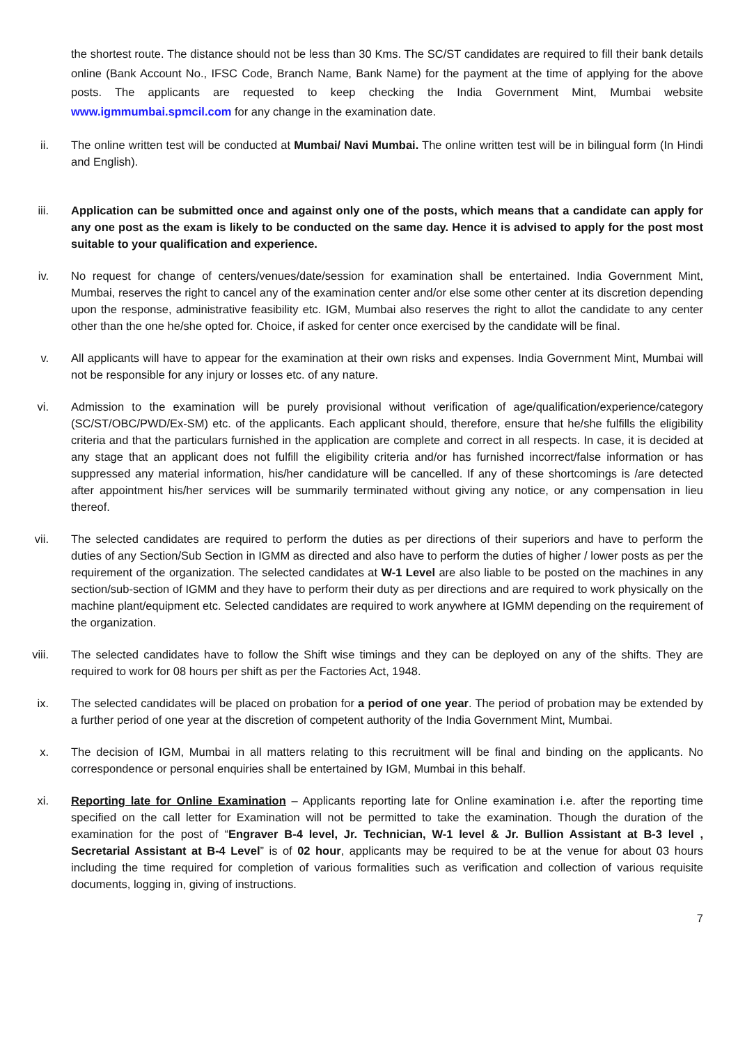the shortest route. The distance should not be less than 30 Kms. The SC/ST candidates are required to fill their bank details online (Bank Account No., IFSC Code, Branch Name, Bank Name) for the payment at the time of applying for the above posts. The applicants are requested to keep checking the India Government Mint, Mumbai website www.igmmumbai.spmcil.com for any change in the examination date.
ii. The online written test will be conducted at Mumbai/ Navi Mumbai. The online written test will be in bilingual form (In Hindi and English).
iii. Application can be submitted once and against only one of the posts, which means that a candidate can apply for any one post as the exam is likely to be conducted on the same day. Hence it is advised to apply for the post most suitable to your qualification and experience.
iv. No request for change of centers/venues/date/session for examination shall be entertained. India Government Mint, Mumbai, reserves the right to cancel any of the examination center and/or else some other center at its discretion depending upon the response, administrative feasibility etc. IGM, Mumbai also reserves the right to allot the candidate to any center other than the one he/she opted for. Choice, if asked for center once exercised by the candidate will be final.
v. All applicants will have to appear for the examination at their own risks and expenses. India Government Mint, Mumbai will not be responsible for any injury or losses etc. of any nature.
vi. Admission to the examination will be purely provisional without verification of age/qualification/experience/category (SC/ST/OBC/PWD/Ex-SM) etc. of the applicants. Each applicant should, therefore, ensure that he/she fulfills the eligibility criteria and that the particulars furnished in the application are complete and correct in all respects. In case, it is decided at any stage that an applicant does not fulfill the eligibility criteria and/or has furnished incorrect/false information or has suppressed any material information, his/her candidature will be cancelled. If any of these shortcomings is /are detected after appointment his/her services will be summarily terminated without giving any notice, or any compensation in lieu thereof.
vii. The selected candidates are required to perform the duties as per directions of their superiors and have to perform the duties of any Section/Sub Section in IGMM as directed and also have to perform the duties of higher / lower posts as per the requirement of the organization. The selected candidates at W-1 Level are also liable to be posted on the machines in any section/sub-section of IGMM and they have to perform their duty as per directions and are required to work physically on the machine plant/equipment etc. Selected candidates are required to work anywhere at IGMM depending on the requirement of the organization.
viii. The selected candidates have to follow the Shift wise timings and they can be deployed on any of the shifts. They are required to work for 08 hours per shift as per the Factories Act, 1948.
ix. The selected candidates will be placed on probation for a period of one year. The period of probation may be extended by a further period of one year at the discretion of competent authority of the India Government Mint, Mumbai.
x. The decision of IGM, Mumbai in all matters relating to this recruitment will be final and binding on the applicants. No correspondence or personal enquiries shall be entertained by IGM, Mumbai in this behalf.
xi. Reporting late for Online Examination – Applicants reporting late for Online examination i.e. after the reporting time specified on the call letter for Examination will not be permitted to take the examination. Though the duration of the examination for the post of “Engraver B-4 level, Jr. Technician, W-1 level & Jr. Bullion Assistant at B-3 level , Secretarial Assistant at B-4 Level” is of 02 hour, applicants may be required to be at the venue for about 03 hours including the time required for completion of various formalities such as verification and collection of various requisite documents, logging in, giving of instructions.
7